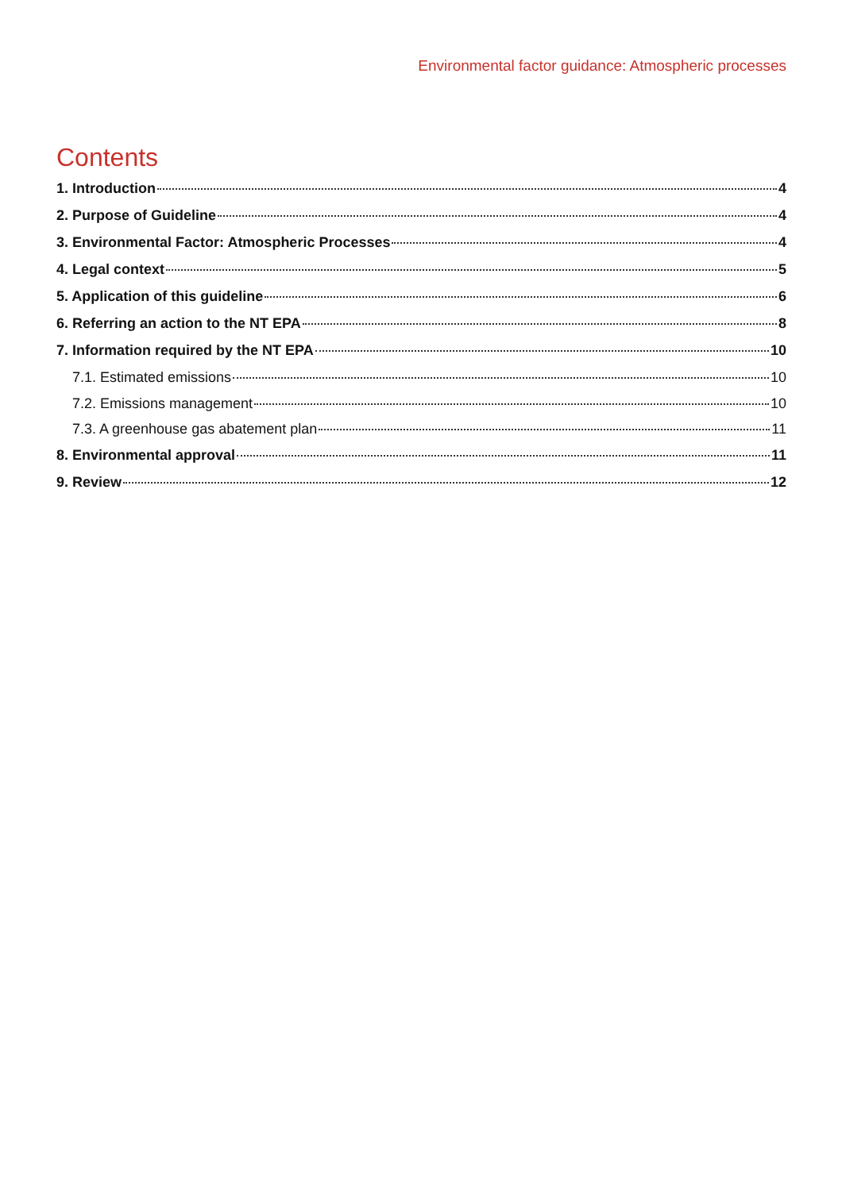Environmental factor guidance: Atmospheric processes
Contents
1. Introduction 4
2. Purpose of Guideline 4
3. Environmental Factor: Atmospheric Processes 4
4. Legal context 5
5. Application of this guideline 6
6. Referring an action to the NT EPA 8
7. Information required by the NT EPA 10
7.1. Estimated emissions 10
7.2. Emissions management 10
7.3. A greenhouse gas abatement plan 11
8. Environmental approval 11
9. Review 12